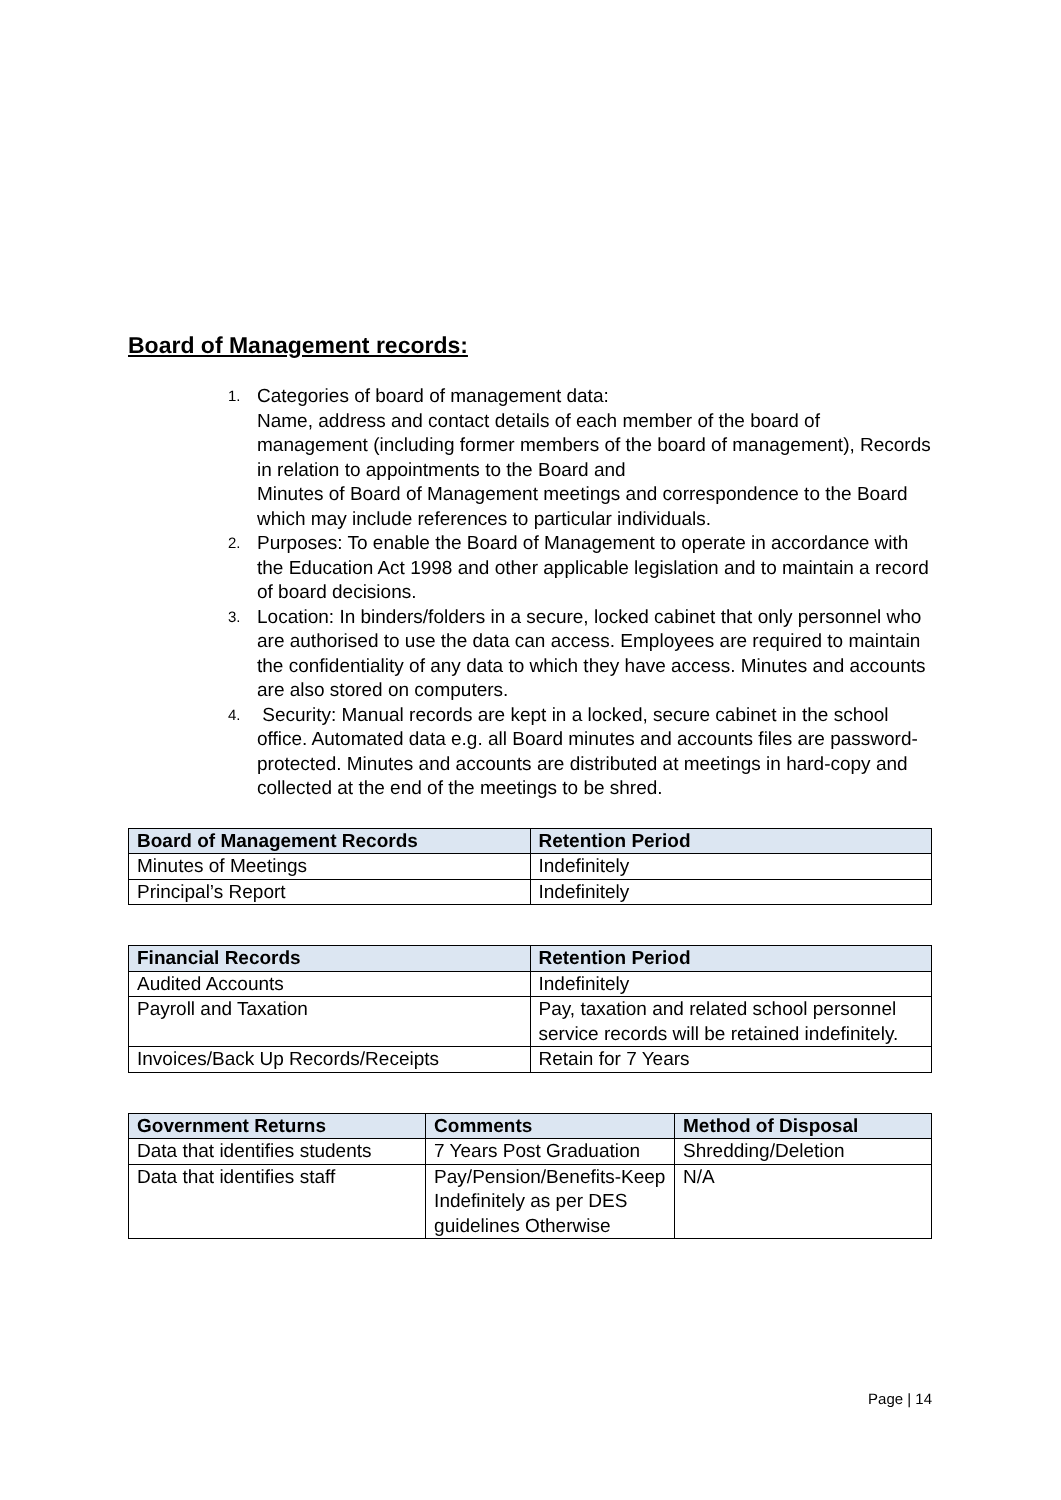Board of Management records:
1. Categories of board of management data:
Name, address and contact details of each member of the board of management (including former members of the board of management), Records in relation to appointments to the Board and
Minutes of Board of Management meetings and correspondence to the Board which may include references to particular individuals.
2. Purposes: To enable the Board of Management to operate in accordance with the Education Act 1998 and other applicable legislation and to maintain a record of board decisions.
3. Location: In binders/folders in a secure, locked cabinet that only personnel who are authorised to use the data can access. Employees are required to maintain the confidentiality of any data to which they have access. Minutes and accounts are also stored on computers.
4. Security: Manual records are kept in a locked, secure cabinet in the school office. Automated data e.g. all Board minutes and accounts files are password-protected. Minutes and accounts are distributed at meetings in hard-copy and collected at the end of the meetings to be shred.
| Board of Management Records | Retention Period |
| --- | --- |
| Minutes of Meetings | Indefinitely |
| Principal’s Report | Indefinitely |
| Financial Records | Retention Period |
| --- | --- |
| Audited Accounts | Indefinitely |
| Payroll and Taxation | Pay, taxation and related school personnel service records will be retained indefinitely. |
| Invoices/Back Up Records/Receipts | Retain for 7 Years |
| Government Returns | Comments | Method of Disposal |
| --- | --- | --- |
| Data that identifies students | 7 Years Post Graduation | Shredding/Deletion |
| Data that identifies staff | Pay/Pension/Benefits-Keep Indefinitely as per DES guidelines Otherwise | N/A |
Page | 14